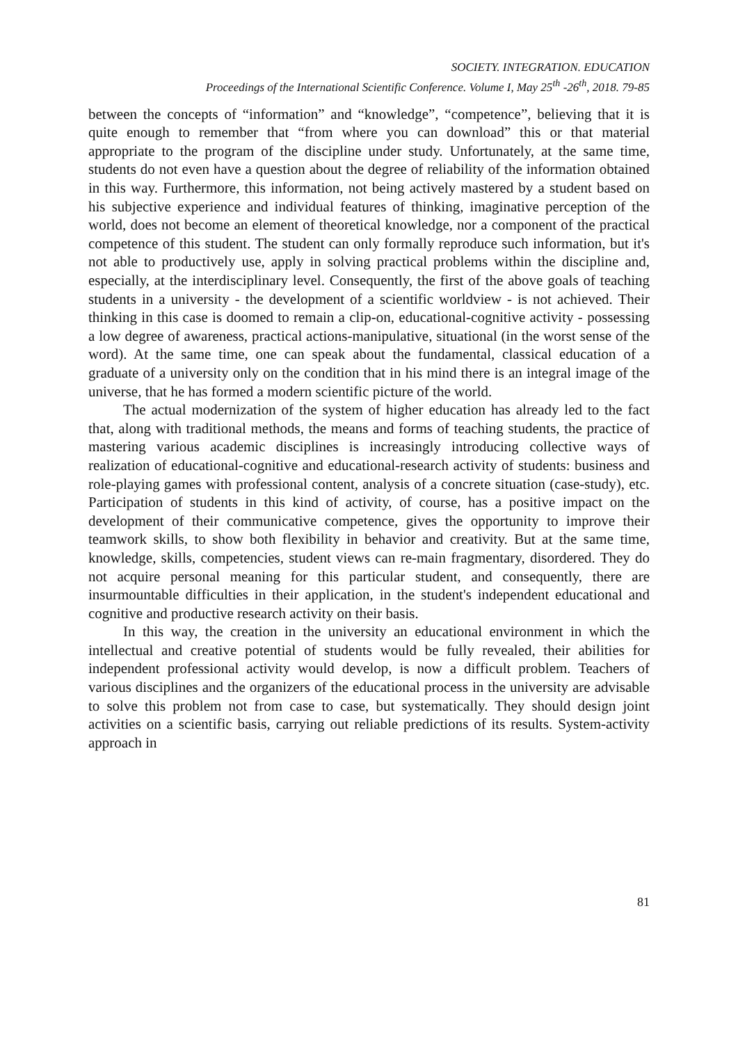SOCIETY. INTEGRATION. EDUCATION
Proceedings of the International Scientific Conference. Volume I, May 25<sup>th</sup> -26<sup>th</sup>, 2018. 79-85
between the concepts of “information” and “knowledge”, “competence”, believing that it is quite enough to remember that “from where you can download” this or that material appropriate to the program of the discipline under study. Unfortunately, at the same time, students do not even have a question about the degree of reliability of the information obtained in this way. Furthermore, this information, not being actively mastered by a student based on his subjective experience and individual features of thinking, imaginative perception of the world, does not become an element of theoretical knowledge, nor a component of the practical competence of this student. The student can only formally reproduce such information, but it's not able to productively use, apply in solving practical problems within the discipline and, especially, at the interdisciplinary level. Consequently, the first of the above goals of teaching students in a university - the development of a scientific worldview - is not achieved. Their thinking in this case is doomed to remain a clip-on, educational-cognitive activity - possessing a low degree of awareness, practical actions-manipulative, situational (in the worst sense of the word). At the same time, one can speak about the fundamental, classical education of a graduate of a university only on the condition that in his mind there is an integral image of the universe, that he has formed a modern scientific picture of the world.
The actual modernization of the system of higher education has already led to the fact that, along with traditional methods, the means and forms of teaching students, the practice of mastering various academic disciplines is increasingly introducing collective ways of realization of educational-cognitive and educational-research activity of students: business and role-playing games with professional content, analysis of a concrete situation (case-study), etc. Participation of students in this kind of activity, of course, has a positive impact on the development of their communicative competence, gives the opportunity to improve their teamwork skills, to show both flexibility in behavior and creativity. But at the same time, knowledge, skills, competencies, student views can re-main fragmentary, disordered. They do not acquire personal meaning for this particular student, and consequently, there are insurmountable difficulties in their application, in the student's independent educational and cognitive and productive research activity on their basis.
In this way, the creation in the university an educational environment in which the intellectual and creative potential of students would be fully revealed, their abilities for independent professional activity would develop, is now a difficult problem. Teachers of various disciplines and the organizers of the educational process in the university are advisable to solve this problem not from case to case, but systematically. They should design joint activities on a scientific basis, carrying out reliable predictions of its results. System-activity approach in
81